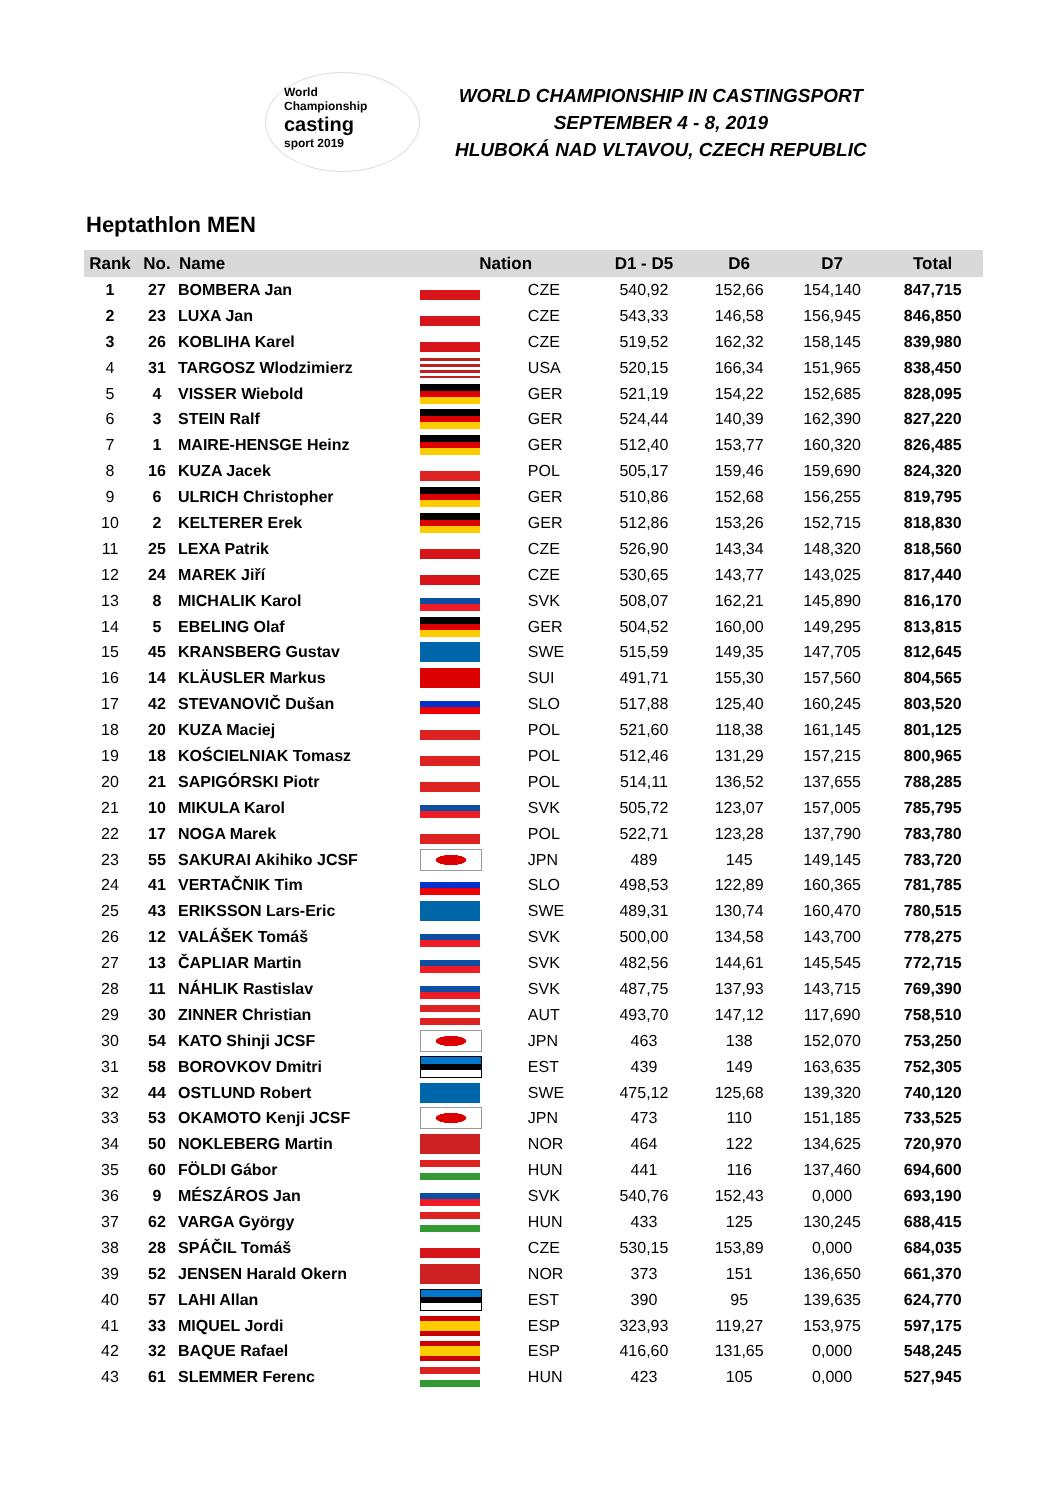World
Championship
casting
sport 2019
WORLD CHAMPIONSHIP IN CASTINGSPORT
SEPTEMBER 4 - 8, 2019
HLUBOKÁ NAD VLTAVOU, CZECH REPUBLIC
Heptathlon MEN
| Rank | No. | Name | Nation | | D1 - D5 | D6 | D7 | Total |
| --- | --- | --- | --- | --- | --- | --- | --- | --- |
| 1 | 27 | BOMBERA Jan | | CZE | 540,92 | 152,66 | 154,140 | 847,715 |
| 2 | 23 | LUXA Jan | | CZE | 543,33 | 146,58 | 156,945 | 846,850 |
| 3 | 26 | KOBLIHA Karel | | CZE | 519,52 | 162,32 | 158,145 | 839,980 |
| 4 | 31 | TARGOSZ Wlodzimierz | | USA | 520,15 | 166,34 | 151,965 | 838,450 |
| 5 | 4 | VISSER Wiebold | | GER | 521,19 | 154,22 | 152,685 | 828,095 |
| 6 | 3 | STEIN Ralf | | GER | 524,44 | 140,39 | 162,390 | 827,220 |
| 7 | 1 | MAIRE-HENSGE Heinz | | GER | 512,40 | 153,77 | 160,320 | 826,485 |
| 8 | 16 | KUZA Jacek | | POL | 505,17 | 159,46 | 159,690 | 824,320 |
| 9 | 6 | ULRICH Christopher | | GER | 510,86 | 152,68 | 156,255 | 819,795 |
| 10 | 2 | KELTERER Erek | | GER | 512,86 | 153,26 | 152,715 | 818,830 |
| 11 | 25 | LEXA Patrik | | CZE | 526,90 | 143,34 | 148,320 | 818,560 |
| 12 | 24 | MAREK Jiří | | CZE | 530,65 | 143,77 | 143,025 | 817,440 |
| 13 | 8 | MICHALIK Karol | | SVK | 508,07 | 162,21 | 145,890 | 816,170 |
| 14 | 5 | EBELING Olaf | | GER | 504,52 | 160,00 | 149,295 | 813,815 |
| 15 | 45 | KRANSBERG Gustav | | SWE | 515,59 | 149,35 | 147,705 | 812,645 |
| 16 | 14 | KLÄUSLER Markus | | SUI | 491,71 | 155,30 | 157,560 | 804,565 |
| 17 | 42 | STEVANOVIČ Dušan | | SLO | 517,88 | 125,40 | 160,245 | 803,520 |
| 18 | 20 | KUZA Maciej | | POL | 521,60 | 118,38 | 161,145 | 801,125 |
| 19 | 18 | KOŚCIELNIAK Tomasz | | POL | 512,46 | 131,29 | 157,215 | 800,965 |
| 20 | 21 | SAPIGÓRSKI Piotr | | POL | 514,11 | 136,52 | 137,655 | 788,285 |
| 21 | 10 | MIKULA Karol | | SVK | 505,72 | 123,07 | 157,005 | 785,795 |
| 22 | 17 | NOGA Marek | | POL | 522,71 | 123,28 | 137,790 | 783,780 |
| 23 | 55 | SAKURAI Akihiko JCSF | | JPN | 489 | 145 | 149,145 | 783,720 |
| 24 | 41 | VERTAČNIK Tim | | SLO | 498,53 | 122,89 | 160,365 | 781,785 |
| 25 | 43 | ERIKSSON Lars-Eric | | SWE | 489,31 | 130,74 | 160,470 | 780,515 |
| 26 | 12 | VALÁŠEK Tomáš | | SVK | 500,00 | 134,58 | 143,700 | 778,275 |
| 27 | 13 | ČAPLIAR Martin | | SVK | 482,56 | 144,61 | 145,545 | 772,715 |
| 28 | 11 | NÁHLIK Rastislav | | SVK | 487,75 | 137,93 | 143,715 | 769,390 |
| 29 | 30 | ZINNER Christian | | AUT | 493,70 | 147,12 | 117,690 | 758,510 |
| 30 | 54 | KATO Shinji JCSF | | JPN | 463 | 138 | 152,070 | 753,250 |
| 31 | 58 | BOROVKOV Dmitri | | EST | 439 | 149 | 163,635 | 752,305 |
| 32 | 44 | OSTLUND Robert | | SWE | 475,12 | 125,68 | 139,320 | 740,120 |
| 33 | 53 | OKAMOTO Kenji JCSF | | JPN | 473 | 110 | 151,185 | 733,525 |
| 34 | 50 | NOKLEBERG Martin | | NOR | 464 | 122 | 134,625 | 720,970 |
| 35 | 60 | FÖLDI Gábor | | HUN | 441 | 116 | 137,460 | 694,600 |
| 36 | 9 | MÉSZÁROS Jan | | SVK | 540,76 | 152,43 | 0,000 | 693,190 |
| 37 | 62 | VARGA György | | HUN | 433 | 125 | 130,245 | 688,415 |
| 38 | 28 | SPÁČIL Tomáš | | CZE | 530,15 | 153,89 | 0,000 | 684,035 |
| 39 | 52 | JENSEN Harald Okern | | NOR | 373 | 151 | 136,650 | 661,370 |
| 40 | 57 | LAHI Allan | | EST | 390 | 95 | 139,635 | 624,770 |
| 41 | 33 | MIQUEL Jordi | | ESP | 323,93 | 119,27 | 153,975 | 597,175 |
| 42 | 32 | BAQUE Rafael | | ESP | 416,60 | 131,65 | 0,000 | 548,245 |
| 43 | 61 | SLEMMER Ferenc | | HUN | 423 | 105 | 0,000 | 527,945 |